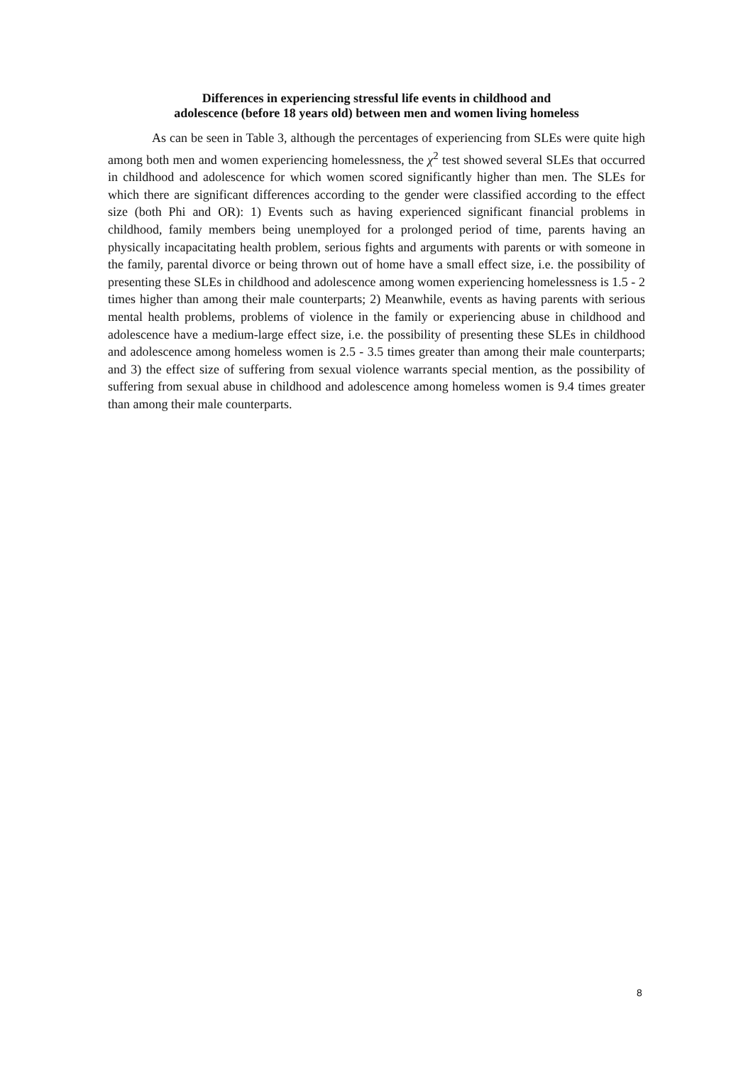Differences in experiencing stressful life events in childhood and
adolescence (before 18 years old) between men and women living homeless
As can be seen in Table 3, although the percentages of experiencing from SLEs were quite high among both men and women experiencing homelessness, the χ<sup>2</sup> test showed several SLEs that occurred in childhood and adolescence for which women scored significantly higher than men. The SLEs for which there are significant differences according to the gender were classified according to the effect size (both Phi and OR): 1) Events such as having experienced significant financial problems in childhood, family members being unemployed for a prolonged period of time, parents having an physically incapacitating health problem, serious fights and arguments with parents or with someone in the family, parental divorce or being thrown out of home have a small effect size, i.e. the possibility of presenting these SLEs in childhood and adolescence among women experiencing homelessness is 1.5 - 2 times higher than among their male counterparts; 2) Meanwhile, events as having parents with serious mental health problems, problems of violence in the family or experiencing abuse in childhood and adolescence have a medium-large effect size, i.e. the possibility of presenting these SLEs in childhood and adolescence among homeless women is 2.5 - 3.5 times greater than among their male counterparts; and 3) the effect size of suffering from sexual violence warrants special mention, as the possibility of suffering from sexual abuse in childhood and adolescence among homeless women is 9.4 times greater than among their male counterparts.
8